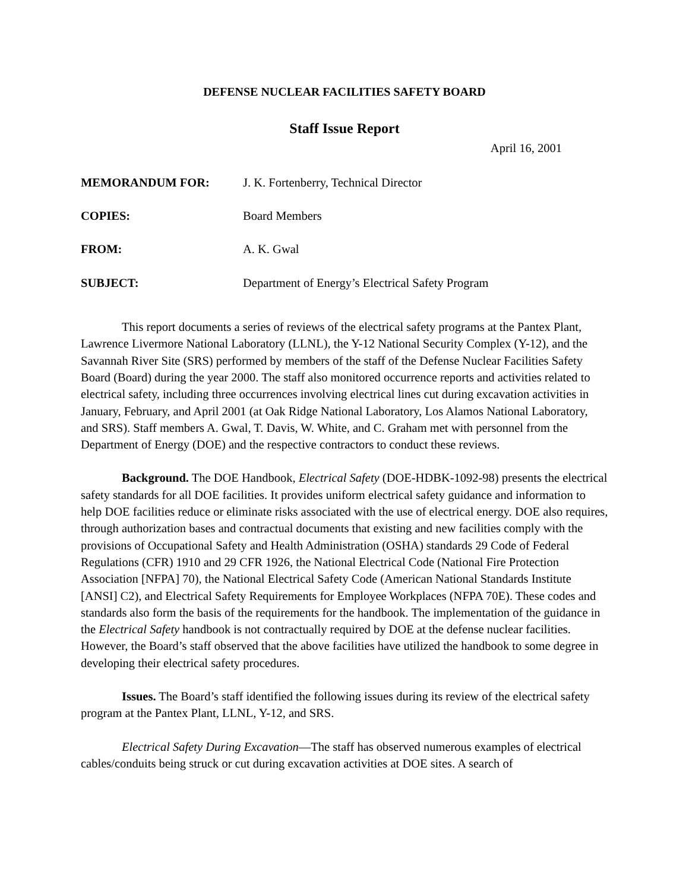DEFENSE NUCLEAR FACILITIES SAFETY BOARD
Staff Issue Report
April 16, 2001
MEMORANDUM FOR: J. K. Fortenberry, Technical Director
COPIES: Board Members
FROM: A. K. Gwal
SUBJECT: Department of Energy’s Electrical Safety Program
This report documents a series of reviews of the electrical safety programs at the Pantex Plant, Lawrence Livermore National Laboratory (LLNL), the Y-12 National Security Complex (Y-12), and the Savannah River Site (SRS) performed by members of the staff of the Defense Nuclear Facilities Safety Board (Board) during the year 2000. The staff also monitored occurrence reports and activities related to electrical safety, including three occurrences involving electrical lines cut during excavation activities in January, February, and April 2001 (at Oak Ridge National Laboratory, Los Alamos National Laboratory, and SRS). Staff members A. Gwal, T. Davis, W. White, and C. Graham met with personnel from the Department of Energy (DOE) and the respective contractors to conduct these reviews.
Background. The DOE Handbook, Electrical Safety (DOE-HDBK-1092-98) presents the electrical safety standards for all DOE facilities. It provides uniform electrical safety guidance and information to help DOE facilities reduce or eliminate risks associated with the use of electrical energy. DOE also requires, through authorization bases and contractual documents that existing and new facilities comply with the provisions of Occupational Safety and Health Administration (OSHA) standards 29 Code of Federal Regulations (CFR) 1910 and 29 CFR 1926, the National Electrical Code (National Fire Protection Association [NFPA] 70), the National Electrical Safety Code (American National Standards Institute [ANSI] C2), and Electrical Safety Requirements for Employee Workplaces (NFPA 70E). These codes and standards also form the basis of the requirements for the handbook. The implementation of the guidance in the Electrical Safety handbook is not contractually required by DOE at the defense nuclear facilities. However, the Board’s staff observed that the above facilities have utilized the handbook to some degree in developing their electrical safety procedures.
Issues. The Board’s staff identified the following issues during its review of the electrical safety program at the Pantex Plant, LLNL, Y-12, and SRS.
Electrical Safety During Excavation—The staff has observed numerous examples of electrical cables/conduits being struck or cut during excavation activities at DOE sites. A search of